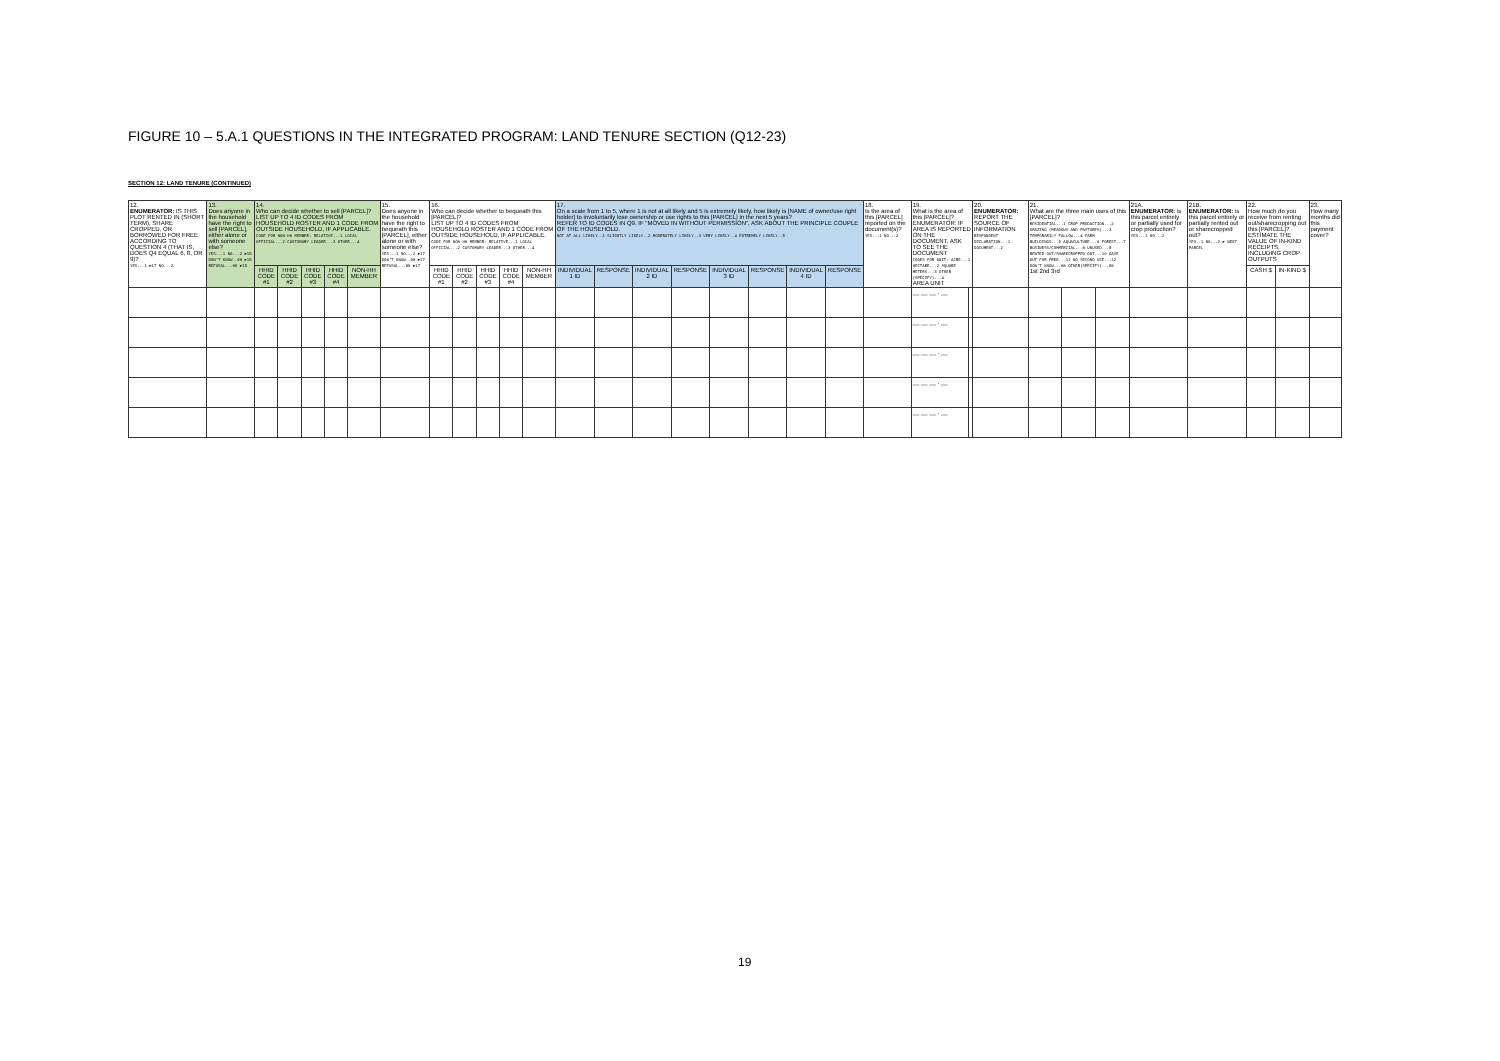FIGURE 10 – 5.A.1 QUESTIONS IN THE INTEGRATED PROGRAM: LAND TENURE SECTION (Q12-23)
SECTION 12: LAND TENURE (CONTINUED)
| 12. ENUMERATOR: IS THIS PLOT RENTED IN (SHORT TERM), SHARE CROPPED, OR BORROWED FOR FREE ACCORDING TO QUESTION 4 (THAT IS, DOES Q4 EQUAL 6, 8, OR 9)? YES...1 ►17 NO...2 | 13. Does anyone in the household have the right to sell [PARCEL], either alone or with someone else? YES...1 NO...2 ►15 DON'T KNOW..98 ►15 REFUSAL...99 ►15 | 14. Who can decide whether to sell [PARCEL]? LIST UP TO 4 ID CODES FROM HOUSEHOLD ROSTER AND 1 CODE FROM OUTSIDE HOUSEHOLD, IF APPLICABLE. CODE FOR NON-HH MEMBER: RELATIVE...1 LOCAL OFFICIAL...2 CUSTOMARY LEADER...3 OTHER...4 | | | | | 15. Does anyone in the household have the right to bequeath this [PARCEL], either alone or with someone else? YES...1 NO...2 ►17 DON'T KNOW..98 ►17 REFUSAL...99 ►17 | 16. Who can decide whether to bequeath this [PARCEL]? LIST UP TO 4 ID CODES FROM HOUSEHOLD ROSTER AND 1 CODE FROM OUTSIDE HOUSEHOLD, IF APPLICABLE. CODE FOR NON-HH MEMBER: RELATIVE...1 LOCAL OFFICIAL...2 CUSTOMARY LEADER...3 OTHER...4 | | | | | 17. On a scale from 1 to 5, where 1 is not at all likely and 5 is extremely likely, how likely is [NAME of owner/use right holder] to involuntarily lose ownership or use rights to this [PARCEL] in the next 5 years? REFER TO ID CODES IN Q9. IF "MOVED IN WITHOUT PERMISSION", ASK ABOUT THE PRINCIPLE COUPLE OF THE HOUSEHOLD. NOT AT ALL LIKELY..1 SLIGHTLY LIKELY..2 MODERATELY LIKELY..3 VERY LIKELY..4 EXTREMELY LIKELY..5 | | | | | | | | 18. Is the area of this [PARCEL] reported on the document(s)? YES...1 NO...2 | 19. What is the area of this [PARCEL]? ENUMERATOR: IF AREA IS REPORTED ON THE DOCUMENT, ASK TO SEE THE DOCUMENT CODES FOR UNIT: ACRE...1 HECTARE...2 SQUARE METERS...3 OTHER (SPECIFY)...4 AREA UNIT | | 20. ENUMERATOR: REPORT THE SOURCE OF INFORMATION RESPONDENT DECLARATION...1 DOCUMENT...2 | 21. What are the three main uses of this [PARCEL]? RESIDENTIAL...1 CROP PRODUCTION...2 GRAZING (MEADOWS AND PASTURES)...3 TEMPORARILY FALLOW...4 FARM BUILDINGS...5 AQUACULTURE...6 FOREST...7 BUSINESS/COMMERCIAL...8 UNUSED...9 RENTED OUT/SHARECROPPED OUT...10 GAVE OUT FOR FREE...11 NO SECOND USE...12 DON'T KNOW...88 OTHER(SPECIFY)...99 1st 2nd 3rd | | | 21A. ENUMERATOR: is this parcel entirely or partially used for crop production? YES...1 NO...2 | 21B. ENUMERATOR: is this parcel entirely or partially rented out or sharecropped out? YES..1 NO...2 ► NEXT PARCEL | 22. How much do you receive from renting out/sharecropping out this [PARCEL]? ESTIMATE THE VALUE OF IN-KIND RECEIPTS, INCLUDING CROP OUTPUTS | | 23. How many months did this payment cover? |
| | | HHID CODE #1 | HHID CODE #2 | HHID CODE #3 | HHID CODE #4 | NON-HH MEMBER | | HHID CODE #1 | HHID CODE #2 | HHID CODE #3 | HHID CODE #4 | NON-HH MEMBER | INDIVIDUAL 1 ID | RESPONSE | INDIVIDUAL 2 ID | RESPONSE | INDIVIDUAL 3 ID | RESPONSE | INDIVIDUAL 4 ID | RESPONSE | | | | | | | | | | CASH $ | IN-KIND $ | |
| | | | | | | | | | | | | | | | | | | | | | | __ __ __ . __ | | | | | | | | | | |
| | | | | | | | | | | | | | | | | | | | | | | __ __ __ . __ | | | | | | | | | | |
| | | | | | | | | | | | | | | | | | | | | | | __ __ __ . __ | | | | | | | | | | |
| | | | | | | | | | | | | | | | | | | | | | | __ __ __ . __ | | | | | | | | | | |
| | | | | | | | | | | | | | | | | | | | | | | __ __ __ . __ | | | | | | | | | | |
19